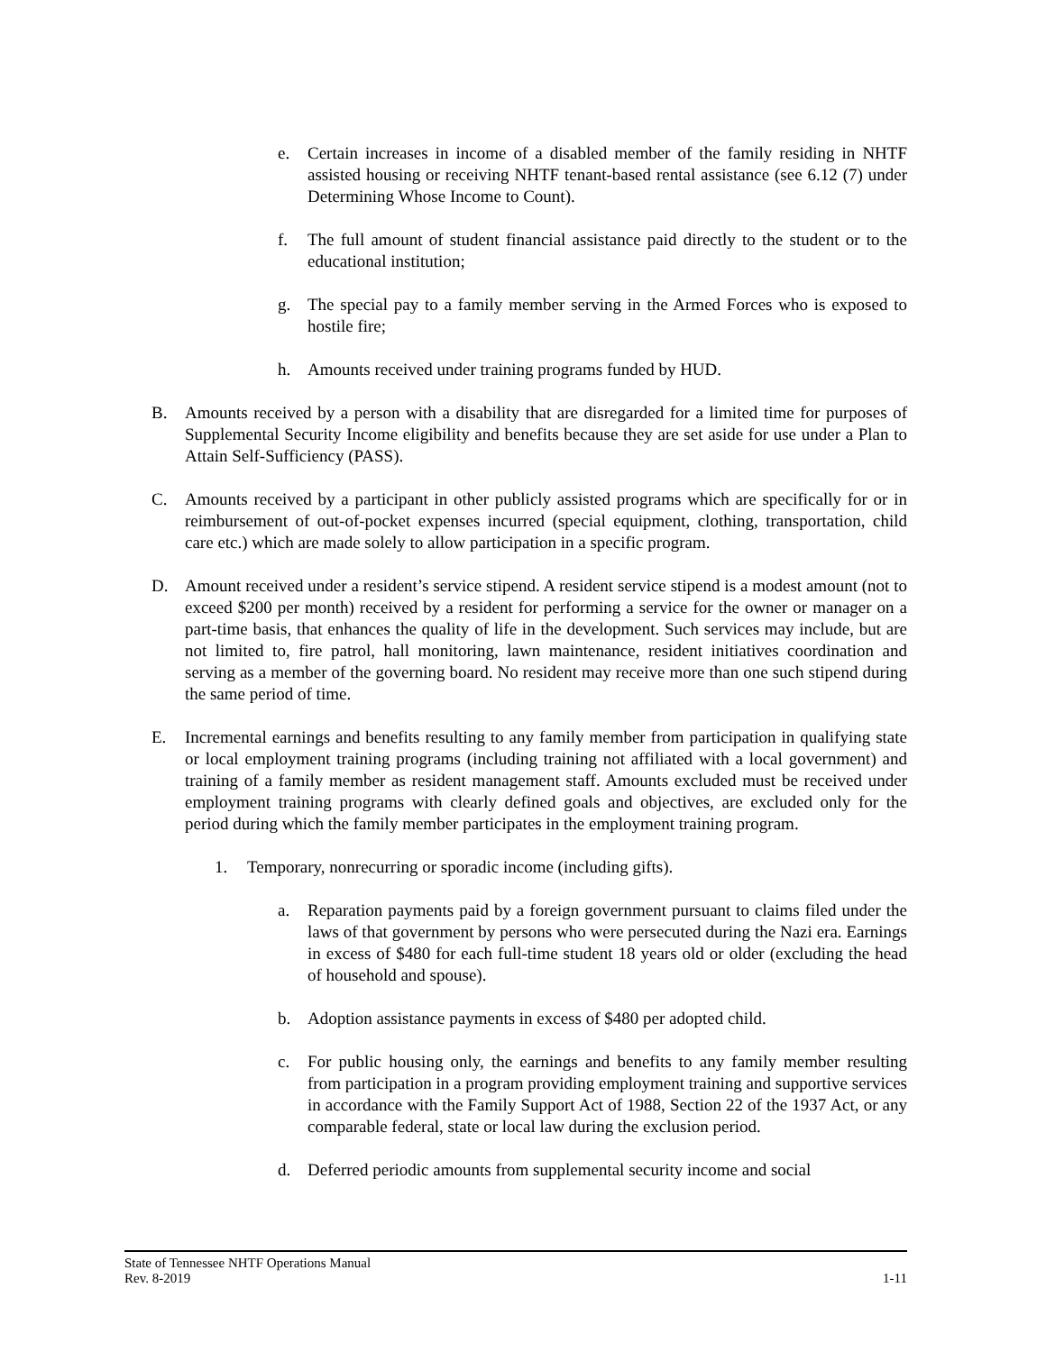e. Certain increases in income of a disabled member of the family residing in NHTF assisted housing or receiving NHTF tenant-based rental assistance (see 6.12 (7) under Determining Whose Income to Count).
f. The full amount of student financial assistance paid directly to the student or to the educational institution;
g. The special pay to a family member serving in the Armed Forces who is exposed to hostile fire;
h. Amounts received under training programs funded by HUD.
B. Amounts received by a person with a disability that are disregarded for a limited time for purposes of Supplemental Security Income eligibility and benefits because they are set aside for use under a Plan to Attain Self-Sufficiency (PASS).
C. Amounts received by a participant in other publicly assisted programs which are specifically for or in reimbursement of out-of-pocket expenses incurred (special equipment, clothing, transportation, child care etc.) which are made solely to allow participation in a specific program.
D. Amount received under a resident’s service stipend. A resident service stipend is a modest amount (not to exceed $200 per month) received by a resident for performing a service for the owner or manager on a part-time basis, that enhances the quality of life in the development. Such services may include, but are not limited to, fire patrol, hall monitoring, lawn maintenance, resident initiatives coordination and serving as a member of the governing board. No resident may receive more than one such stipend during the same period of time.
E. Incremental earnings and benefits resulting to any family member from participation in qualifying state or local employment training programs (including training not affiliated with a local government) and training of a family member as resident management staff. Amounts excluded must be received under employment training programs with clearly defined goals and objectives, are excluded only for the period during which the family member participates in the employment training program.
1. Temporary, nonrecurring or sporadic income (including gifts).
a. Reparation payments paid by a foreign government pursuant to claims filed under the laws of that government by persons who were persecuted during the Nazi era. Earnings in excess of $480 for each full-time student 18 years old or older (excluding the head of household and spouse).
b. Adoption assistance payments in excess of $480 per adopted child.
c. For public housing only, the earnings and benefits to any family member resulting from participation in a program providing employment training and supportive services in accordance with the Family Support Act of 1988, Section 22 of the 1937 Act, or any comparable federal, state or local law during the exclusion period.
d. Deferred periodic amounts from supplemental security income and social
State of Tennessee NHTF Operations Manual
Rev. 8-2019 1-11